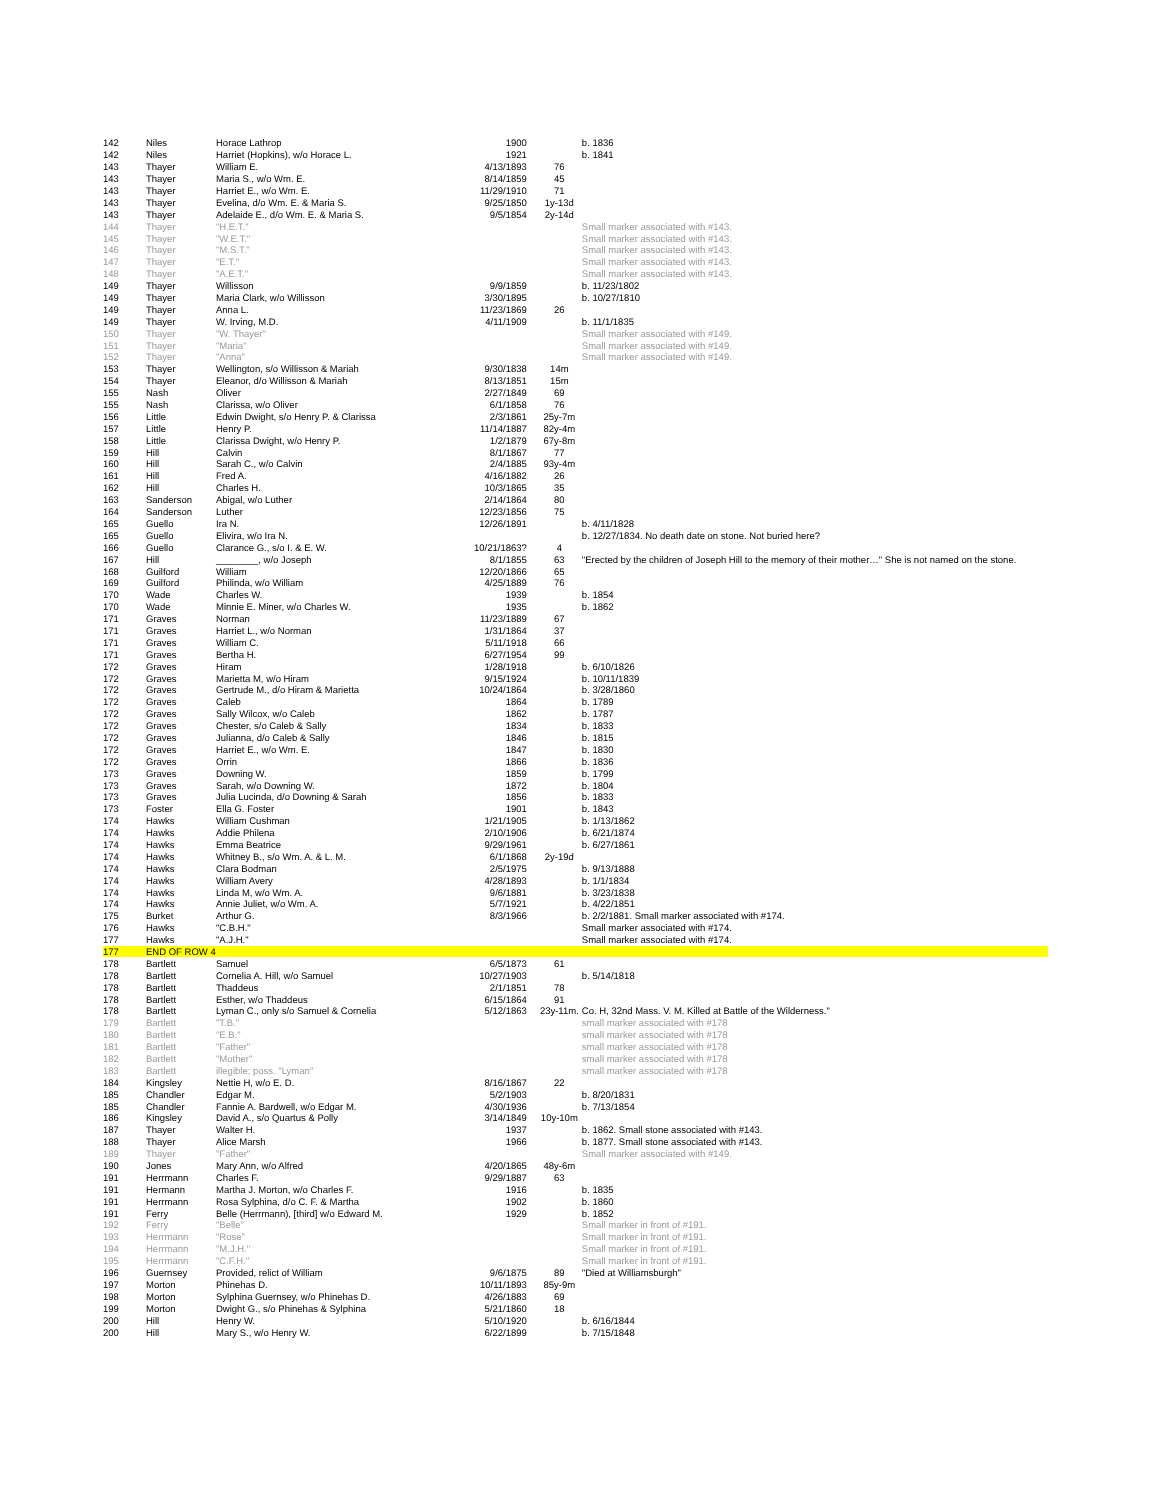| 142 | Niles | Horace Lathrop | 1900 | | b. 1836 |
| 142 | Niles | Harriet (Hopkins), w/o Horace L. | 1921 | | b. 1841 |
| 143 | Thayer | William E. | 4/13/1893 | 76 | |
| 143 | Thayer | Maria S., w/o Wm. E. | 8/14/1859 | 45 | |
| 143 | Thayer | Harriet E., w/o Wm. E. | 11/29/1910 | 71 | |
| 143 | Thayer | Evelina, d/o Wm. E. & Maria S. | 9/25/1850 | 1y-13d | |
| 143 | Thayer | Adelaide E., d/o Wm. E. & Maria S. | 9/5/1854 | 2y-14d | |
| 144 | Thayer | "H.E.T." | | | Small marker associated with #143. |
| 145 | Thayer | "W.E.T." | | | Small marker associated with #143. |
| 146 | Thayer | "M.S.T." | | | Small marker associated with #143. |
| 147 | Thayer | "E.T." | | | Small marker associated with #143. |
| 148 | Thayer | "A.E.T." | | | Small marker associated with #143. |
| 149 | Thayer | Willisson | 9/9/1859 | | b. 11/23/1802 |
| 149 | Thayer | Maria Clark, w/o Willisson | 3/30/1895 | | b. 10/27/1810 |
| 149 | Thayer | Anna L. | 11/23/1869 | 26 | |
| 149 | Thayer | W. Irving, M.D. | 4/11/1909 | | b. 11/1/1835 |
| 150 | Thayer | "W. Thayer" | | | Small marker associated with #149. |
| 151 | Thayer | "Maria" | | | Small marker associated with #149. |
| 152 | Thayer | "Anna" | | | Small marker associated with #149. |
| 153 | Thayer | Wellington, s/o Willisson & Mariah | 9/30/1838 | 14m | |
| 154 | Thayer | Eleanor, d/o Willisson & Mariah | 8/13/1851 | 15m | |
| 155 | Nash | Oliver | 2/27/1849 | 69 | |
| 155 | Nash | Clarissa, w/o Oliver | 6/1/1858 | 76 | |
| 156 | Little | Edwin Dwight, s/o Henry P. & Clarissa | 2/3/1861 | 25y-7m | |
| 157 | Little | Henry P. | 11/14/1887 | 82y-4m | |
| 158 | Little | Clarissa Dwight, w/o Henry P. | 1/2/1879 | 67y-8m | |
| 159 | Hill | Calvin | 8/1/1867 | 77 | |
| 160 | Hill | Sarah C., w/o Calvin | 2/4/1885 | 93y-4m | |
| 161 | Hill | Fred A. | 4/16/1882 | 26 | |
| 162 | Hill | Charles H. | 10/3/1865 | 35 | |
| 163 | Sanderson | Abigal, w/o Luther | 2/14/1864 | 80 | |
| 164 | Sanderson | Luther | 12/23/1856 | 75 | |
| 165 | Guello | Ira N. | 12/26/1891 | | b. 4/11/1828 |
| 165 | Guello | Elivira, w/o Ira N. | | | b. 12/27/1834. No death date on stone. Not buried here? |
| 166 | Guello | Clarance G., s/o I. & E. W. | 10/21/1863? | 4 | |
| 167 | Hill | ________, w/o Joseph | 8/1/1855 | 63 | "Erected by the children of Joseph Hill to the memory of their mother…" She is not named on the stone. |
| 168 | Guilford | William | 12/20/1866 | 65 | |
| 169 | Guilford | Philinda, w/o William | 4/25/1889 | 76 | |
| 170 | Wade | Charles W. | 1939 | | b. 1854 |
| 170 | Wade | Minnie E. Miner, w/o Charles W. | 1935 | | b. 1862 |
| 171 | Graves | Norman | 11/23/1889 | 67 | |
| 171 | Graves | Harriet L., w/o Norman | 1/31/1864 | 37 | |
| 171 | Graves | William C. | 5/11/1918 | 66 | |
| 171 | Graves | Bertha H. | 6/27/1954 | 99 | |
| 172 | Graves | Hiram | 1/28/1918 | | b. 6/10/1826 |
| 172 | Graves | Marietta M, w/o Hiram | 9/15/1924 | | b. 10/11/1839 |
| 172 | Graves | Gertrude M., d/o Hiram & Marietta | 10/24/1864 | | b. 3/28/1860 |
| 172 | Graves | Caleb | 1864 | | b. 1789 |
| 172 | Graves | Sally Wilcox, w/o Caleb | 1862 | | b. 1787 |
| 172 | Graves | Chester, s/o Caleb & Sally | 1834 | | b. 1833 |
| 172 | Graves | Julianna, d/o Caleb & Sally | 1846 | | b. 1815 |
| 172 | Graves | Harriet E., w/o Wm. E. | 1847 | | b. 1830 |
| 172 | Graves | Orrin | 1866 | | b. 1836 |
| 173 | Graves | Downing W. | 1859 | | b. 1799 |
| 173 | Graves | Sarah, w/o Downing W. | 1872 | | b. 1804 |
| 173 | Graves | Julia Lucinda, d/o Downing & Sarah | 1856 | | b. 1833 |
| 173 | Foster | Ella G. Foster | 1901 | | b. 1843 |
| 174 | Hawks | William Cushman | 1/21/1905 | | b. 1/13/1862 |
| 174 | Hawks | Addie Philena | 2/10/1906 | | b. 6/21/1874 |
| 174 | Hawks | Emma Beatrice | 9/29/1961 | | b. 6/27/1861 |
| 174 | Hawks | Whitney B., s/o Wm. A. & L. M. | 6/1/1868 | 2y-19d | |
| 174 | Hawks | Clara Bodman | 2/5/1975 | | b. 9/13/1888 |
| 174 | Hawks | William Avery | 4/28/1893 | | b. 1/1/1834 |
| 174 | Hawks | Linda M, w/o Wm. A. | 9/6/1881 | | b. 3/23/1838 |
| 174 | Hawks | Annie Juliet, w/o Wm. A. | 5/7/1921 | | b. 4/22/1851 |
| 175 | Burket | Arthur G. | 8/3/1966 | | b. 2/2/1881. Small marker associated with #174. |
| 176 | Hawks | "C.B.H." | | | Small marker associated with #174. |
| 177 | Hawks | "A.J.H." | | | Small marker associated with #174. |
| 177 | END OF ROW 4 | | | | |
| 178 | Bartlett | Samuel | 6/5/1873 | 61 | |
| 178 | Bartlett | Cornelia A. Hill, w/o Samuel | 10/27/1903 | | b. 5/14/1818 |
| 178 | Bartlett | Thaddeus | 2/1/1851 | 78 | |
| 178 | Bartlett | Esther, w/o Thaddeus | 6/15/1864 | 91 | |
| 178 | Bartlett | Lyman C., only s/o Samuel & Cornelia | 5/12/1863 | 23y-11m. | Co. H, 32nd Mass. V. M. Killed at Battle of the Wilderness." |
| 179 | Bartlett | "T.B." | | | small marker associated with #178 |
| 180 | Bartlett | "E.B." | | | small marker associated with #178 |
| 181 | Bartlett | "Father" | | | small marker associated with #178 |
| 182 | Bartlett | "Mother" | | | small marker associated with #178 |
| 183 | Bartlett | illegible; poss. "Lyman" | | | small marker associated with #178 |
| 184 | Kingsley | Nettie H, w/o E. D. | 8/16/1867 | 22 | |
| 185 | Chandler | Edgar M. | 5/2/1903 | | b. 8/20/1831 |
| 185 | Chandler | Fannie A. Bardwell, w/o Edgar M. | 4/30/1936 | | b. 7/13/1854 |
| 186 | Kingsley | David A., s/o Quartus & Polly | 3/14/1849 | 10y-10m | |
| 187 | Thayer | Walter H. | 1937 | | b. 1862. Small stone associated with #143. |
| 188 | Thayer | Alice Marsh | 1966 | | b. 1877. Small stone associated with #143. |
| 189 | Thayer | "Father" | | | Small marker associated with #149. |
| 190 | Jones | Mary Ann, w/o Alfred | 4/20/1865 | 48y-6m | |
| 191 | Herrmann | Charles F. | 9/29/1887 | 63 | |
| 191 | Hermann | Martha J. Morton, w/o Charles F. | 1916 | | b. 1835 |
| 191 | Herrmann | Rosa Sylphina, d/o C. F. & Martha | 1902 | | b. 1860 |
| 191 | Ferry | Belle (Herrmann), [third] w/o Edward M. | 1929 | | b. 1852 |
| 192 | Ferry | "Belle" | | | Small marker in front of #191. |
| 193 | Herrmann | "Rose" | | | Small marker in front of #191. |
| 194 | Herrmann | "M.J.H." | | | Small marker in front of #191. |
| 195 | Herrmann | "C.F.H." | | | Small marker in front of #191. |
| 196 | Guernsey | Provided, relict of William | 9/6/1875 | 89 | "Died at Williamsburgh" |
| 197 | Morton | Phinehas D. | 10/11/1893 | 85y-9m | |
| 198 | Morton | Sylphina Guernsey, w/o Phinehas D. | 4/26/1883 | 69 | |
| 199 | Morton | Dwight G., s/o Phinehas & Sylphina | 5/21/1860 | 18 | |
| 200 | Hill | Henry W. | 5/10/1920 | | b. 6/16/1844 |
| 200 | Hill | Mary S., w/o Henry W. | 6/22/1899 | | b. 7/15/1848 |